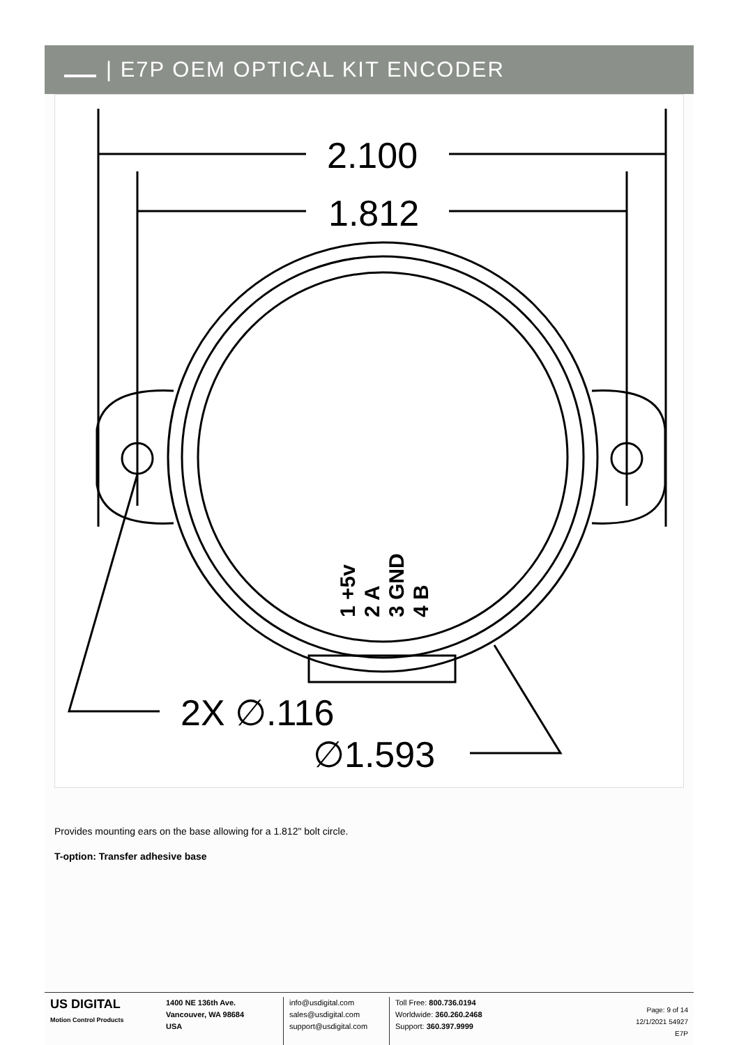| E7P OEM OPTICAL KIT ENCODER
2.100
1.812
2X ∅.116
∅1.593
1 +5v
2 A
3 GND
4 B
Provides mounting ears on the base allowing for a 1.812" bolt circle.
T-option: Transfer adhesive base
US DIGITAL
Motion Control Products
1400 NE 136th Ave.
Vancouver, WA 98684
USA
info@usdigital.com
sales@usdigital.com
support@usdigital.com
Toll Free: 800.736.0194
Worldwide: 360.260.2468
Support: 360.397.9999
Page: 9 of 14
12/1/2021 54927
E7P